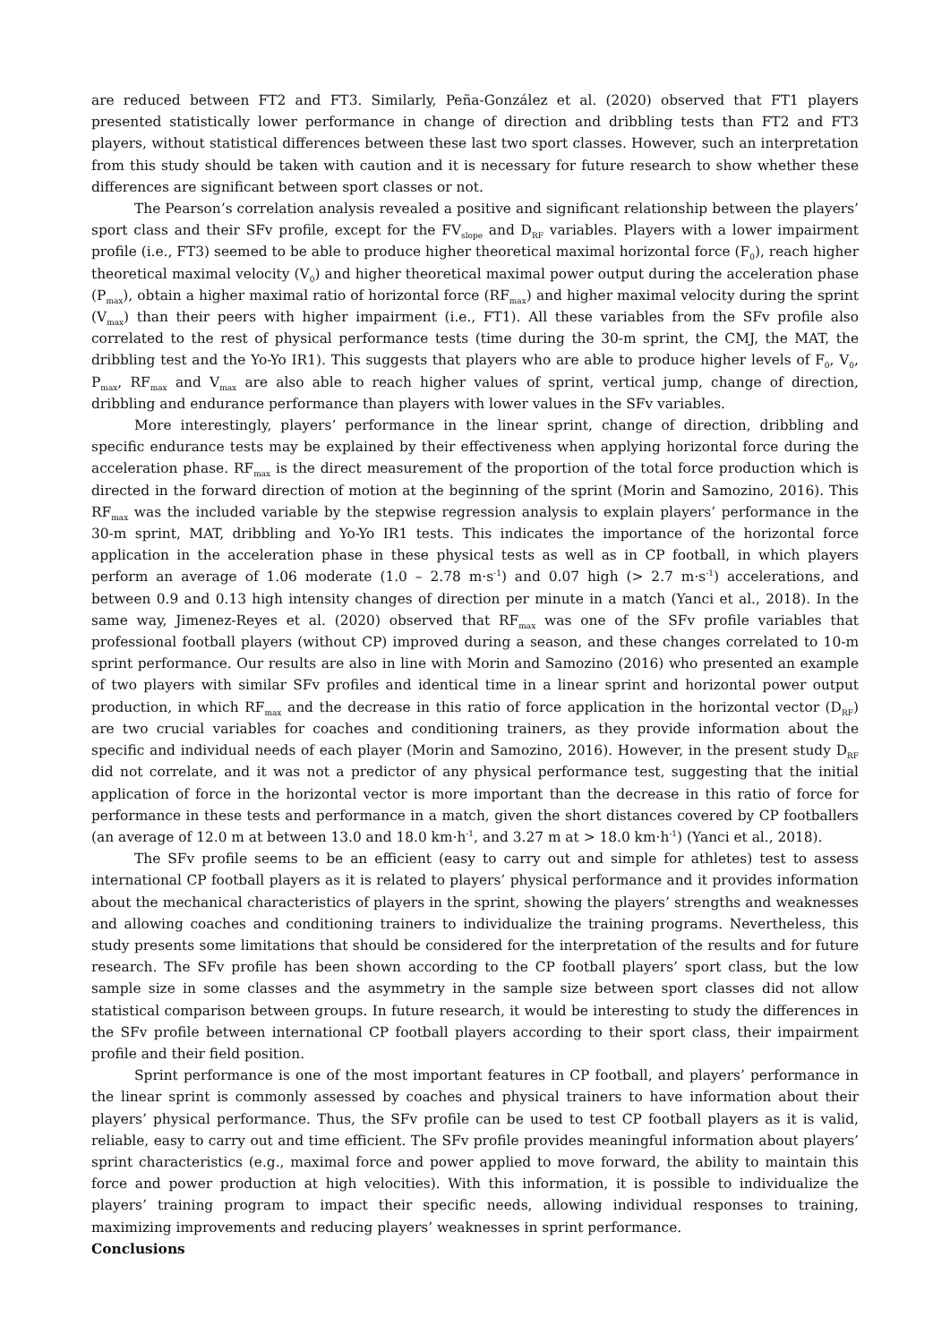are reduced between FT2 and FT3. Similarly, Peña-González et al. (2020) observed that FT1 players presented statistically lower performance in change of direction and dribbling tests than FT2 and FT3 players, without statistical differences between these last two sport classes. However, such an interpretation from this study should be taken with caution and it is necessary for future research to show whether these differences are significant between sport classes or not.
The Pearson’s correlation analysis revealed a positive and significant relationship between the players’ sport class and their SFv profile, except for the FV<sub>slope</sub> and D<sub>RF</sub> variables. Players with a lower impairment profile (i.e., FT3) seemed to be able to produce higher theoretical maximal horizontal force (F<sub>0</sub>), reach higher theoretical maximal velocity (V<sub>0</sub>) and higher theoretical maximal power output during the acceleration phase (P<sub>max</sub>), obtain a higher maximal ratio of horizontal force (RF<sub>max</sub>) and higher maximal velocity during the sprint (V<sub>max</sub>) than their peers with higher impairment (i.e., FT1). All these variables from the SFv profile also correlated to the rest of physical performance tests (time during the 30-m sprint, the CMJ, the MAT, the dribbling test and the Yo-Yo IR1). This suggests that players who are able to produce higher levels of F<sub>0</sub>, V<sub>0</sub>, P<sub>max</sub>, RF<sub>max</sub> and V<sub>max</sub> are also able to reach higher values of sprint, vertical jump, change of direction, dribbling and endurance performance than players with lower values in the SFv variables.
More interestingly, players’ performance in the linear sprint, change of direction, dribbling and specific endurance tests may be explained by their effectiveness when applying horizontal force during the acceleration phase. RF<sub>max</sub> is the direct measurement of the proportion of the total force production which is directed in the forward direction of motion at the beginning of the sprint (Morin and Samozino, 2016). This RF<sub>max</sub> was the included variable by the stepwise regression analysis to explain players’ performance in the 30-m sprint, MAT, dribbling and Yo-Yo IR1 tests. This indicates the importance of the horizontal force application in the acceleration phase in these physical tests as well as in CP football, in which players perform an average of 1.06 moderate (1.0 – 2.78 m·s<sup>-1</sup>) and 0.07 high (> 2.7 m·s<sup>-1</sup>) accelerations, and between 0.9 and 0.13 high intensity changes of direction per minute in a match (Yanci et al., 2018). In the same way, Jimenez-Reyes et al. (2020) observed that RF<sub>max</sub> was one of the SFv profile variables that professional football players (without CP) improved during a season, and these changes correlated to 10-m sprint performance. Our results are also in line with Morin and Samozino (2016) who presented an example of two players with similar SFv profiles and identical time in a linear sprint and horizontal power output production, in which RF<sub>max</sub> and the decrease in this ratio of force application in the horizontal vector (D<sub>RF</sub>) are two crucial variables for coaches and conditioning trainers, as they provide information about the specific and individual needs of each player (Morin and Samozino, 2016). However, in the present study D<sub>RF</sub> did not correlate, and it was not a predictor of any physical performance test, suggesting that the initial application of force in the horizontal vector is more important than the decrease in this ratio of force for performance in these tests and performance in a match, given the short distances covered by CP footballers (an average of 12.0 m at between 13.0 and 18.0 km·h<sup>-1</sup>, and 3.27 m at > 18.0 km·h<sup>-1</sup>) (Yanci et al., 2018).
The SFv profile seems to be an efficient (easy to carry out and simple for athletes) test to assess international CP football players as it is related to players’ physical performance and it provides information about the mechanical characteristics of players in the sprint, showing the players’ strengths and weaknesses and allowing coaches and conditioning trainers to individualize the training programs. Nevertheless, this study presents some limitations that should be considered for the interpretation of the results and for future research. The SFv profile has been shown according to the CP football players’ sport class, but the low sample size in some classes and the asymmetry in the sample size between sport classes did not allow statistical comparison between groups. In future research, it would be interesting to study the differences in the SFv profile between international CP football players according to their sport class, their impairment profile and their field position.
Sprint performance is one of the most important features in CP football, and players’ performance in the linear sprint is commonly assessed by coaches and physical trainers to have information about their players’ physical performance. Thus, the SFv profile can be used to test CP football players as it is valid, reliable, easy to carry out and time efficient. The SFv profile provides meaningful information about players’ sprint characteristics (e.g., maximal force and power applied to move forward, the ability to maintain this force and power production at high velocities). With this information, it is possible to individualize the players’ training program to impact their specific needs, allowing individual responses to training, maximizing improvements and reducing players’ weaknesses in sprint performance.
Conclusions